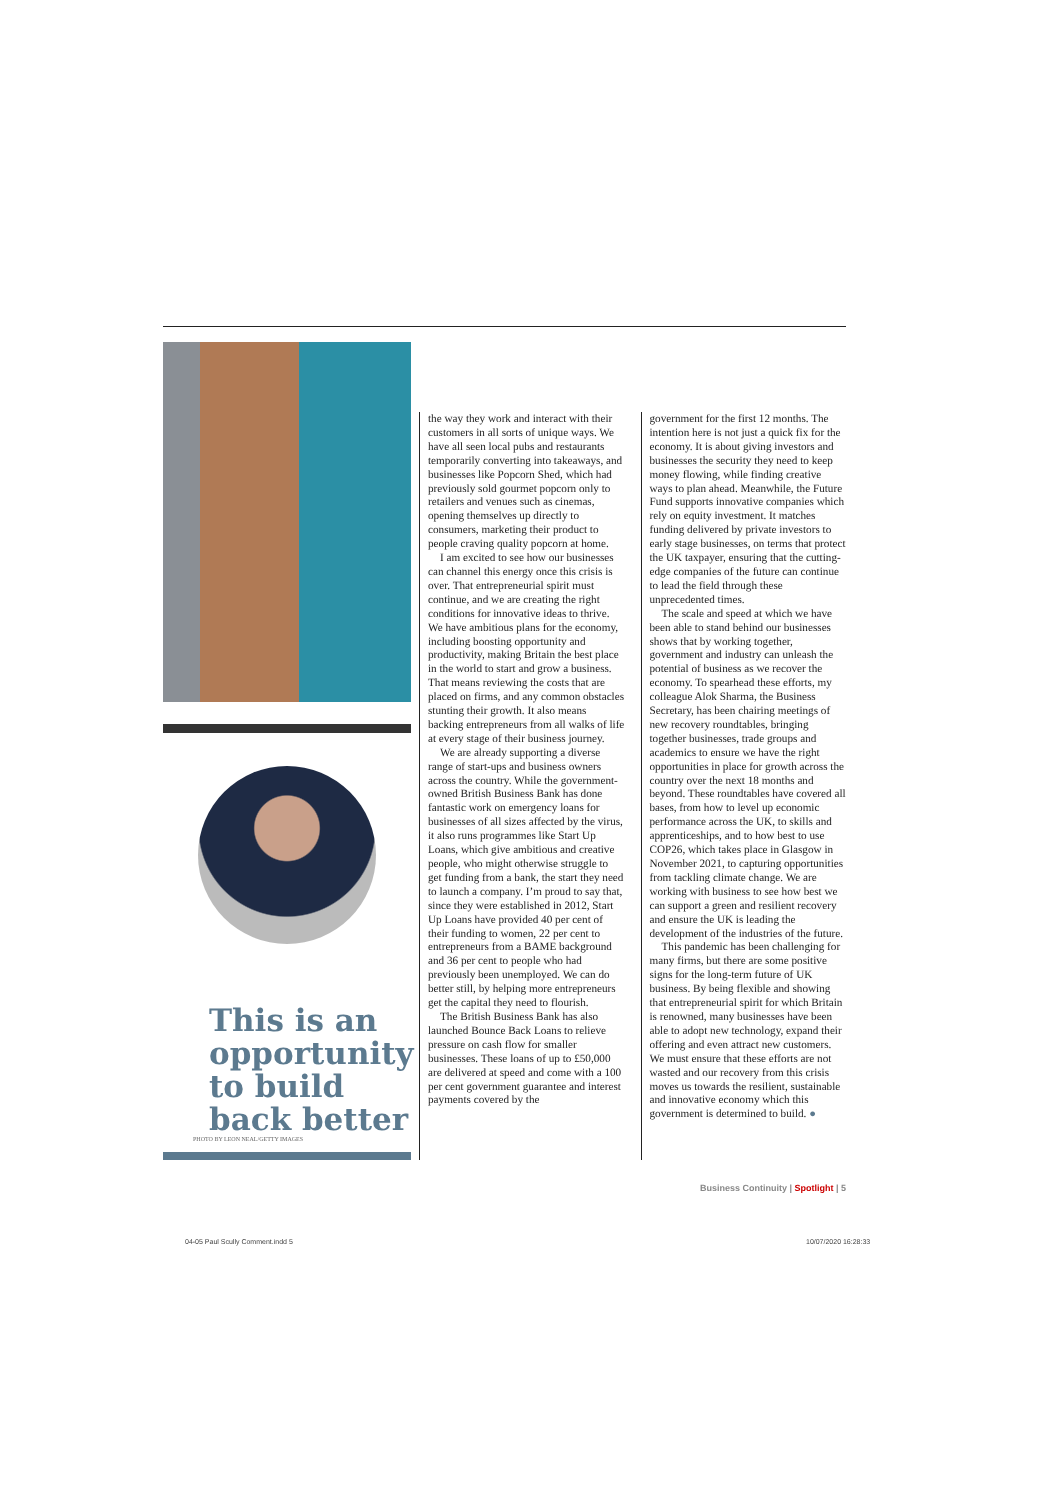This is an opportunity to build back better
PHOTO BY LEON NEAL/GETTY IMAGES
the way they work and interact with their customers in all sorts of unique ways. We have all seen local pubs and restaurants temporarily converting into takeaways, and businesses like Popcorn Shed, which had previously sold gourmet popcorn only to retailers and venues such as cinemas, opening themselves up directly to consumers, marketing their product to people craving quality popcorn at home.
I am excited to see how our businesses can channel this energy once this crisis is over. That entrepreneurial spirit must continue, and we are creating the right conditions for innovative ideas to thrive. We have ambitious plans for the economy, including boosting opportunity and productivity, making Britain the best place in the world to start and grow a business. That means reviewing the costs that are placed on firms, and any common obstacles stunting their growth. It also means backing entrepreneurs from all walks of life at every stage of their business journey.
We are already supporting a diverse range of start-ups and business owners across the country. While the government-owned British Business Bank has done fantastic work on emergency loans for businesses of all sizes affected by the virus, it also runs programmes like Start Up Loans, which give ambitious and creative people, who might otherwise struggle to get funding from a bank, the start they need to launch a company. I’m proud to say that, since they were established in 2012, Start Up Loans have provided 40 per cent of their funding to women, 22 per cent to entrepreneurs from a BAME background and 36 per cent to people who had previously been unemployed. We can do better still, by helping more entrepreneurs get the capital they need to flourish.
The British Business Bank has also launched Bounce Back Loans to relieve pressure on cash flow for smaller businesses. These loans of up to £50,000 are delivered at speed and come with a 100 per cent government guarantee and interest payments covered by the
government for the first 12 months. The intention here is not just a quick fix for the economy. It is about giving investors and businesses the security they need to keep money flowing, while finding creative ways to plan ahead. Meanwhile, the Future Fund supports innovative companies which rely on equity investment. It matches funding delivered by private investors to early stage businesses, on terms that protect the UK taxpayer, ensuring that the cutting-edge companies of the future can continue to lead the field through these unprecedented times.
The scale and speed at which we have been able to stand behind our businesses shows that by working together, government and industry can unleash the potential of business as we recover the economy. To spearhead these efforts, my colleague Alok Sharma, the Business Secretary, has been chairing meetings of new recovery roundtables, bringing together businesses, trade groups and academics to ensure we have the right opportunities in place for growth across the country over the next 18 months and beyond. These roundtables have covered all bases, from how to level up economic performance across the UK, to skills and apprenticeships, and to how best to use COP26, which takes place in Glasgow in November 2021, to capturing opportunities from tackling climate change. We are working with business to see how best we can support a green and resilient recovery and ensure the UK is leading the development of the industries of the future.
This pandemic has been challenging for many firms, but there are some positive signs for the long-term future of UK business. By being flexible and showing that entrepreneurial spirit for which Britain is renowned, many businesses have been able to adopt new technology, expand their offering and even attract new customers. We must ensure that these efforts are not wasted and our recovery from this crisis moves us towards the resilient, sustainable and innovative economy which this government is determined to build. ●
Business Continuity | Spotlight | 5
04-05 Paul Scully Comment.indd 5
10/07/2020 16:28:33